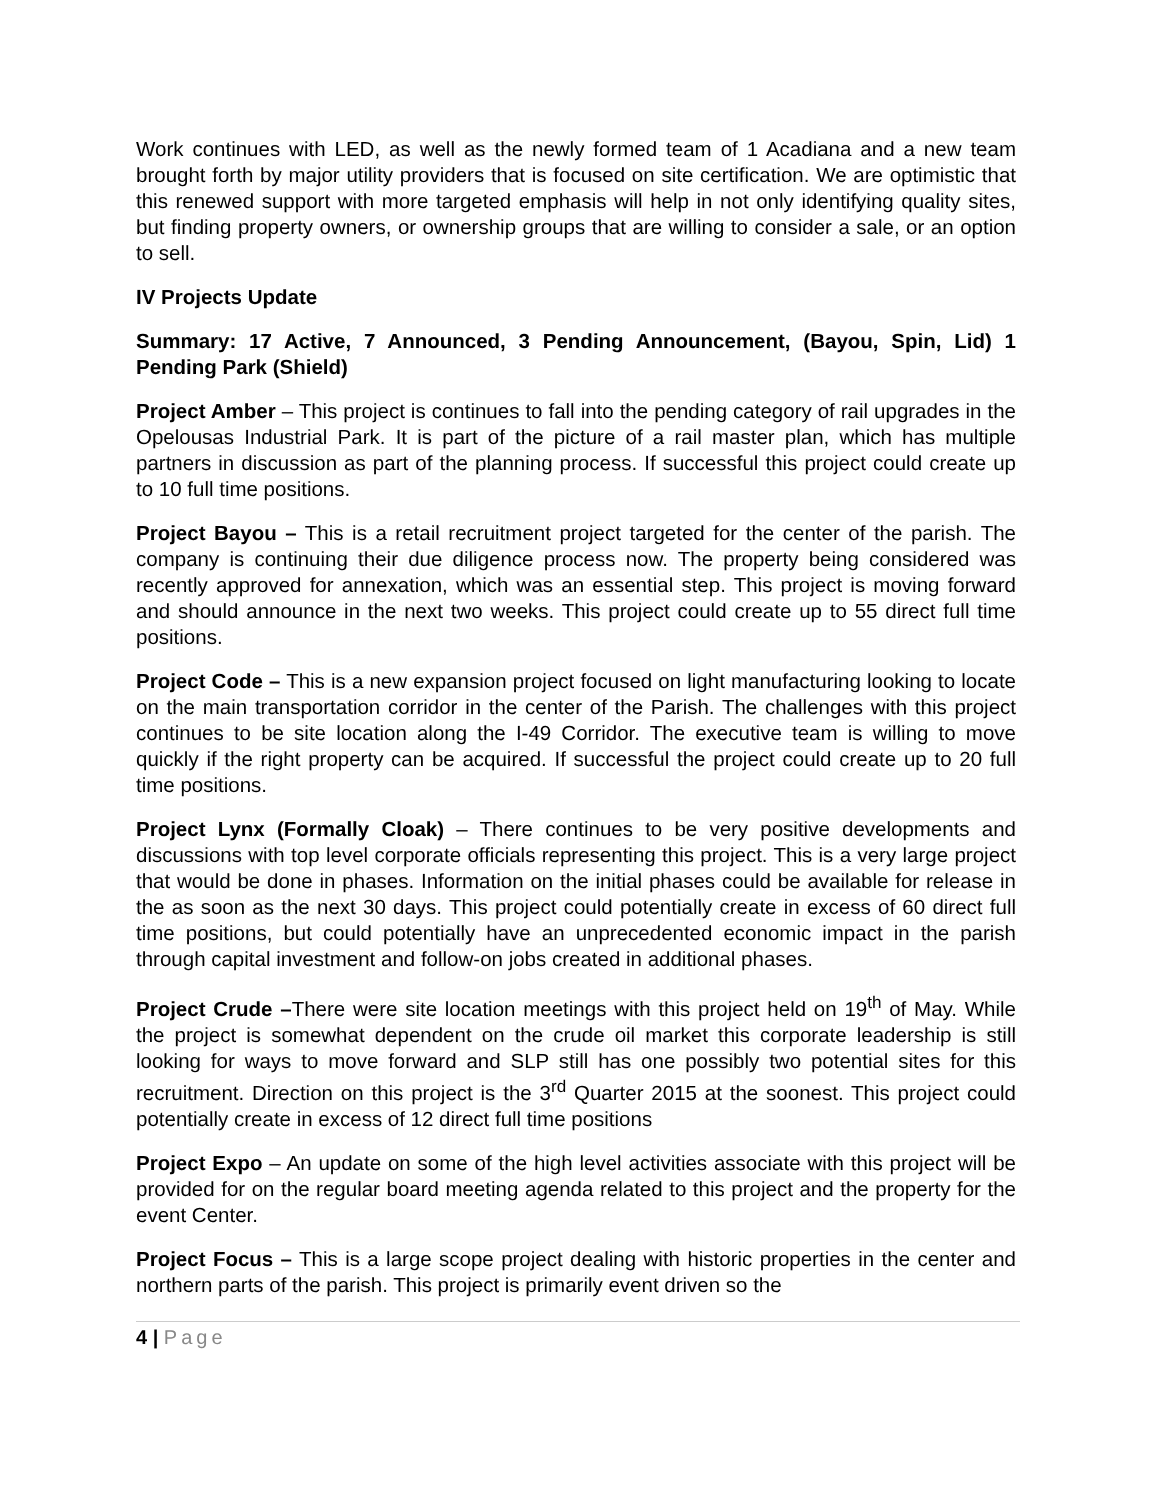Work continues with LED, as well as the newly formed team of 1 Acadiana and a new team brought forth by major utility providers that is focused on site certification. We are optimistic that this renewed support with more targeted emphasis will help in not only identifying quality sites, but finding property owners, or ownership groups that are willing to consider a sale, or an option to sell.
IV Projects Update
Summary: 17 Active, 7 Announced, 3 Pending Announcement, (Bayou, Spin, Lid) 1 Pending Park (Shield)
Project Amber – This project is continues to fall into the pending category of rail upgrades in the Opelousas Industrial Park. It is part of the picture of a rail master plan, which has multiple partners in discussion as part of the planning process. If successful this project could create up to 10 full time positions.
Project Bayou – This is a retail recruitment project targeted for the center of the parish. The company is continuing their due diligence process now. The property being considered was recently approved for annexation, which was an essential step. This project is moving forward and should announce in the next two weeks. This project could create up to 55 direct full time positions.
Project Code – This is a new expansion project focused on light manufacturing looking to locate on the main transportation corridor in the center of the Parish. The challenges with this project continues to be site location along the I-49 Corridor. The executive team is willing to move quickly if the right property can be acquired. If successful the project could create up to 20 full time positions.
Project Lynx (Formally Cloak) – There continues to be very positive developments and discussions with top level corporate officials representing this project. This is a very large project that would be done in phases. Information on the initial phases could be available for release in the as soon as the next 30 days. This project could potentially create in excess of 60 direct full time positions, but could potentially have an unprecedented economic impact in the parish through capital investment and follow-on jobs created in additional phases.
Project Crude –There were site location meetings with this project held on 19<sup>th</sup> of May. While the project is somewhat dependent on the crude oil market this corporate leadership is still looking for ways to move forward and SLP still has one possibly two potential sites for this recruitment. Direction on this project is the 3<sup>rd</sup> Quarter 2015 at the soonest. This project could potentially create in excess of 12 direct full time positions
Project Expo – An update on some of the high level activities associate with this project will be provided for on the regular board meeting agenda related to this project and the property for the event Center.
Project Focus – This is a large scope project dealing with historic properties in the center and northern parts of the parish. This project is primarily event driven so the
4 | Page